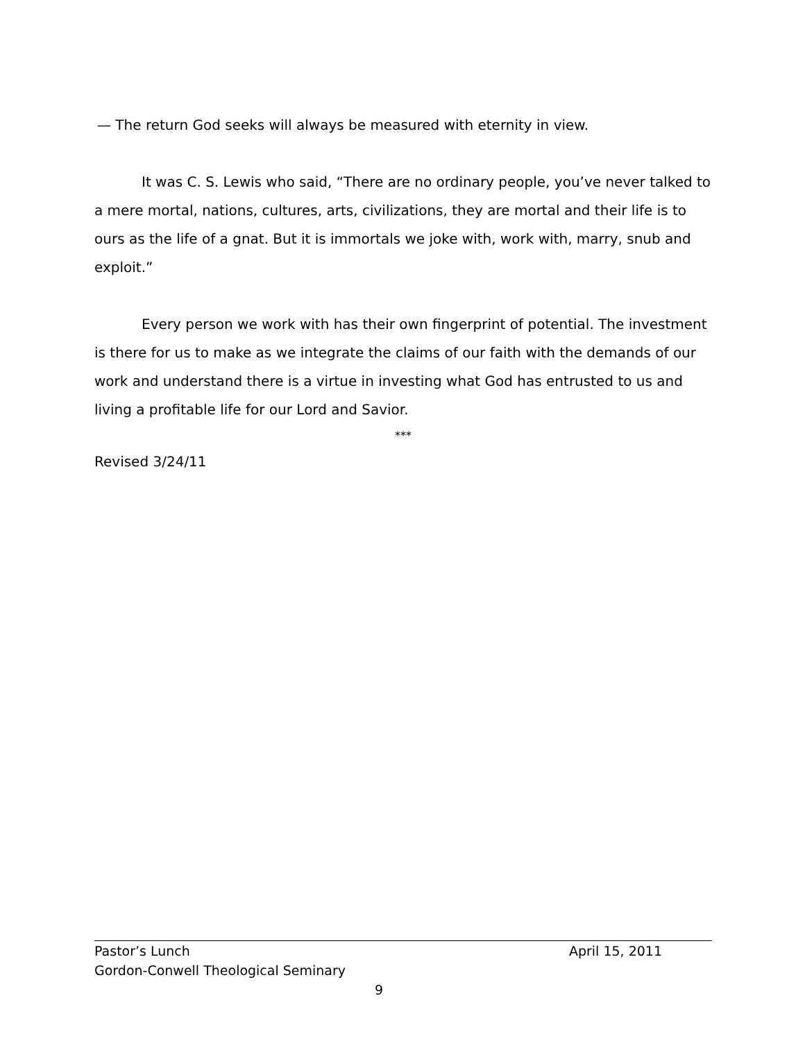— The return God seeks will always be measured with eternity in view.
It was C. S. Lewis who said, “There are no ordinary people, you’ve never talked to a mere mortal, nations, cultures, arts, civilizations, they are mortal and their life is to ours as the life of a gnat. But it is immortals we joke with, work with, marry, snub and exploit.”
Every person we work with has their own fingerprint of potential. The investment is there for us to make as we integrate the claims of our faith with the demands of our work and understand there is a virtue in investing what God has entrusted to us and living a profitable life for our Lord and Savior.
***
Revised 3/24/11
Pastor’s Lunch April 15, 2011
Gordon-Conwell Theological Seminary
9